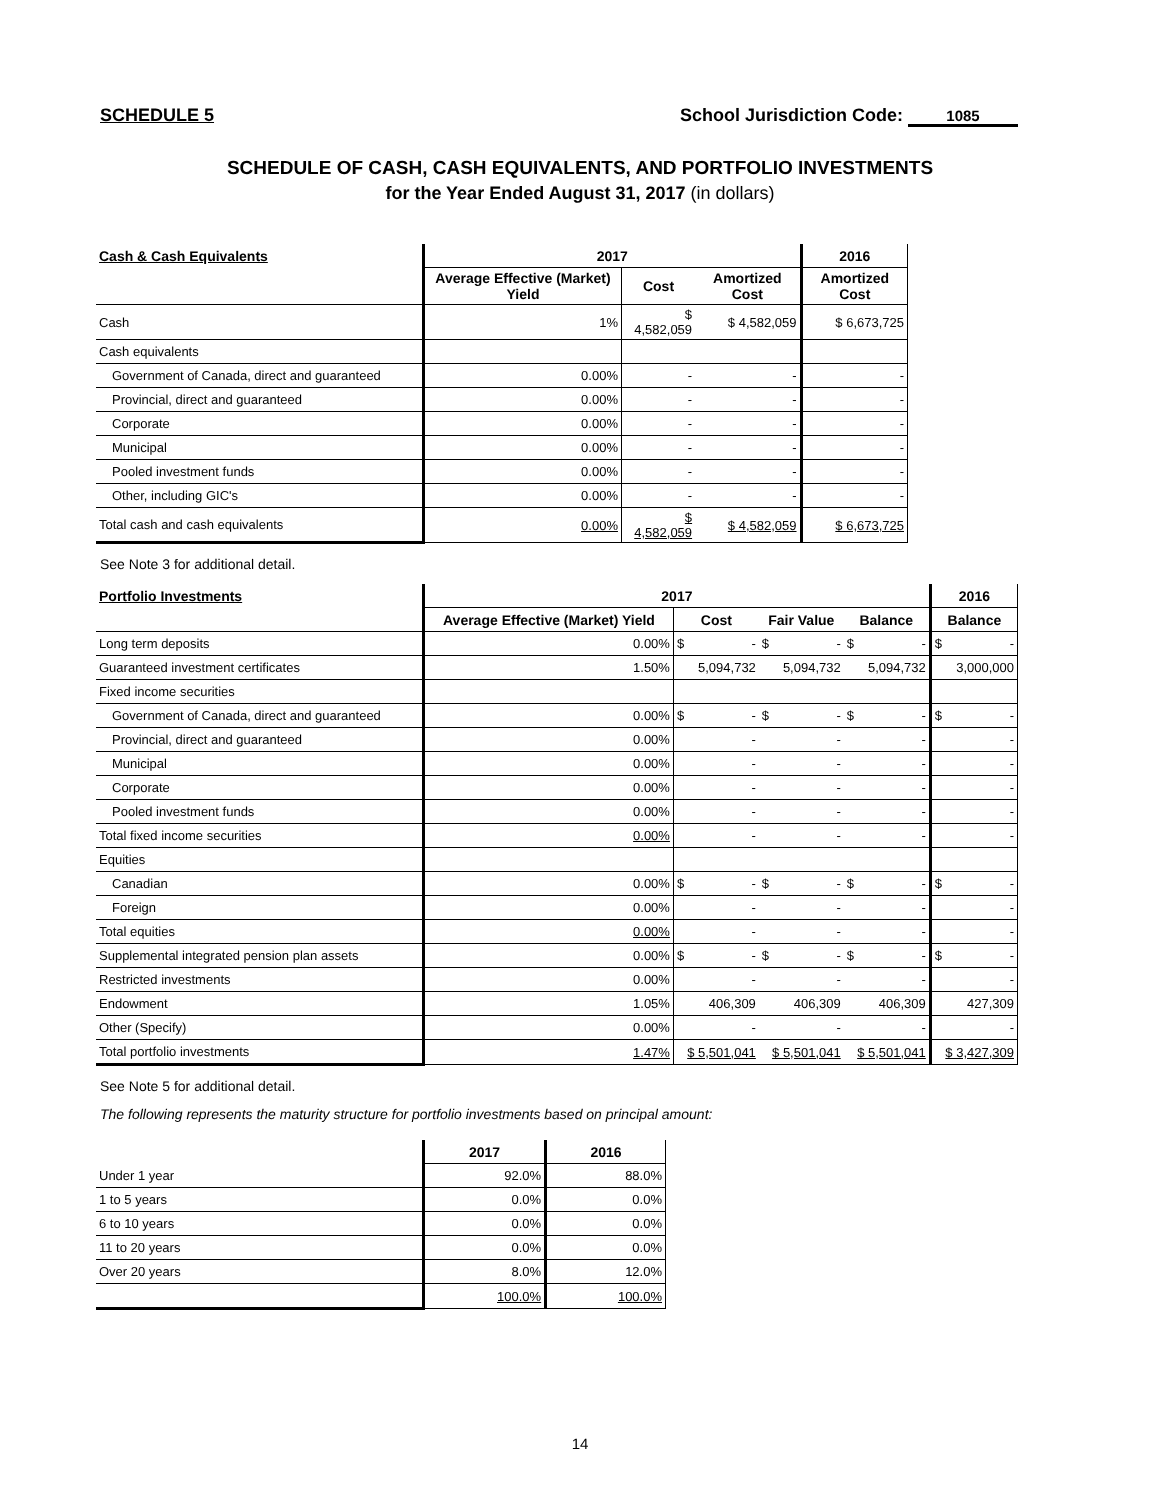SCHEDULE 5 School Jurisdiction Code: 1085
SCHEDULE OF CASH, CASH EQUIVALENTS, AND PORTFOLIO INVESTMENTS
for the Year Ended August 31, 2017 (in dollars)
| Cash & Cash Equivalents | 2017 | | | 2016 |
| --- | --- | --- | --- | --- |
| | Average Effective (Market) Yield | Cost | Amortized Cost | Amortized Cost |
| Cash | 1% | $ 4,582,059 | $ 4,582,059 | $ 6,673,725 |
| Cash equivalents | | | | |
| Government of Canada, direct and guaranteed | 0.00% | - | - | - |
| Provincial, direct and guaranteed | 0.00% | - | - | - |
| Corporate | 0.00% | - | - | - |
| Municipal | 0.00% | - | - | - |
| Pooled investment funds | 0.00% | - | - | - |
| Other, including GIC's | 0.00% | - | - | - |
| Total cash and cash equivalents | 0.00% | $ 4,582,059 | $ 4,582,059 | $ 6,673,725 |
See Note 3 for additional detail.
| Portfolio Investments | 2017 | | | | 2016 |
| --- | --- | --- | --- | --- | --- |
| | Average Effective (Market) Yield | Cost | Fair Value | Balance | Balance |
| Long term deposits | 0.00% | $ - | $ - | $ - | $ - |
| Guaranteed investment certificates | 1.50% | 5,094,732 | 5,094,732 | 5,094,732 | 3,000,000 |
| Fixed income securities | | | | | |
| Government of Canada, direct and guaranteed | 0.00% | $ - | $ - | $ - | $ - |
| Provincial, direct and guaranteed | 0.00% | - | - | - | - |
| Municipal | 0.00% | - | - | - | - |
| Corporate | 0.00% | - | - | - | - |
| Pooled investment funds | 0.00% | - | - | - | - |
| Total fixed income securities | 0.00% | - | - | - | - |
| Equities | | | | | |
| Canadian | 0.00% | $ - | $ - | $ - | $ - |
| Foreign | 0.00% | - | - | - | - |
| Total equities | 0.00% | - | - | - | - |
| Supplemental integrated pension plan assets | 0.00% | $ - | $ - | $ - | $ - |
| Restricted investments | 0.00% | - | - | - | - |
| Endowment | 1.05% | 406,309 | 406,309 | 406,309 | 427,309 |
| Other (Specify) | 0.00% | - | - | - | - |
| Total portfolio investments | 1.47% | $ 5,501,041 | $ 5,501,041 | $ 5,501,041 | $ 3,427,309 |
See Note 5 for additional detail.
The following represents the maturity structure for portfolio investments based on principal amount:
| | 2017 | 2016 |
| --- | --- | --- |
| Under 1 year | 92.0% | 88.0% |
| 1 to 5 years | 0.0% | 0.0% |
| 6 to 10 years | 0.0% | 0.0% |
| 11 to 20 years | 0.0% | 0.0% |
| Over 20 years | 8.0% | 12.0% |
| | 100.0% | 100.0% |
14